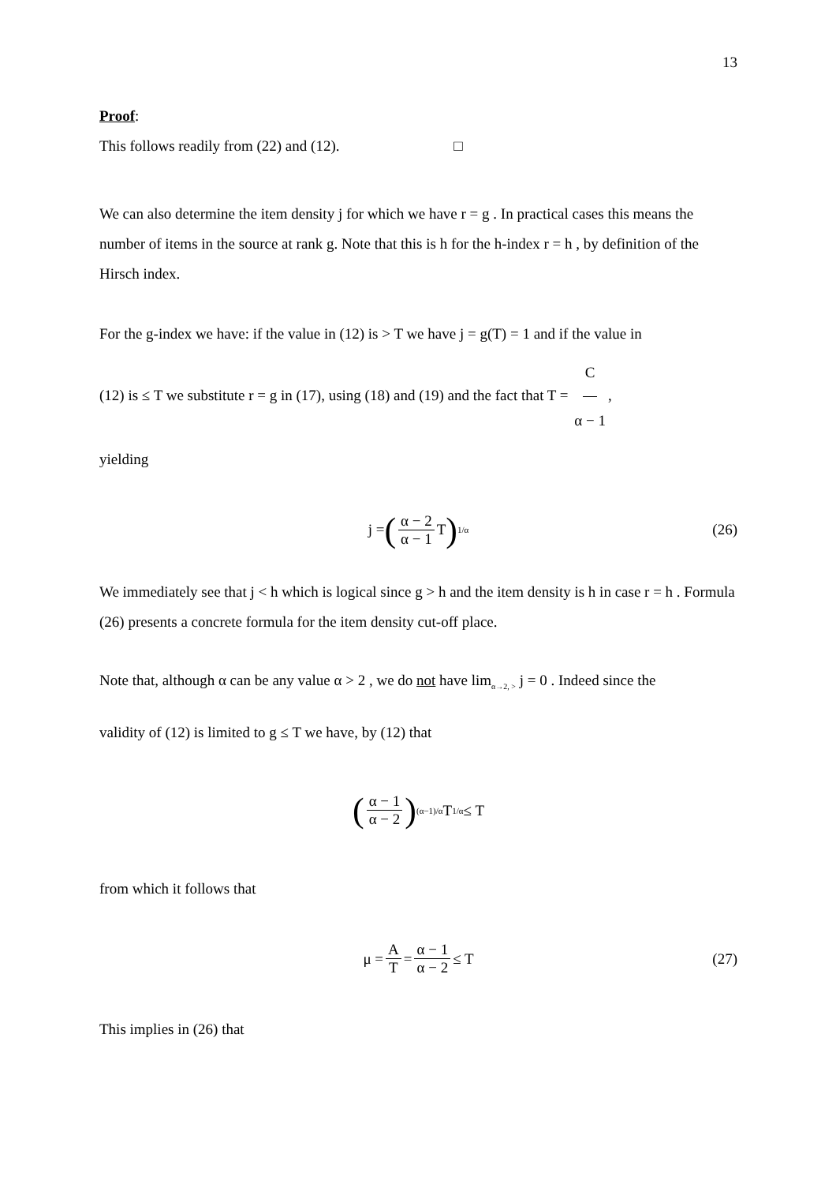13
Proof:
This follows readily from (22) and (12). □
We can also determine the item density j for which we have r = g . In practical cases this means the number of items in the source at rank g. Note that this is h for the h-index r = h , by definition of the Hirsch index.
For the g-index we have: if the value in (12) is > T we have j = g(T) = 1 and if the value in
(12) is ≤ T we substitute r = g in (17), using (18) and (19) and the fact that T = C α − 1,
yielding
j = (α − 2 α − 1 T)<sup>1/α</sup> (26)
We immediately see that j < h which is logical since g > h and the item density is h in case r = h . Formula (26) presents a concrete formula for the item density cut-off place.
Note that, although α can be any value α > 2 , we do not have lim<sub>α→2, ></sub> j = 0 . Indeed since the
validity of (12) is limited to g ≤ T we have, by (12) that
(α − 1 α − 2)<sup>(α−1)/α</sup> T<sup>1/α</sup> ≤ T
from which it follows that
μ = A T = α − 1 α − 2 ≤ T (27)
This implies in (26) that